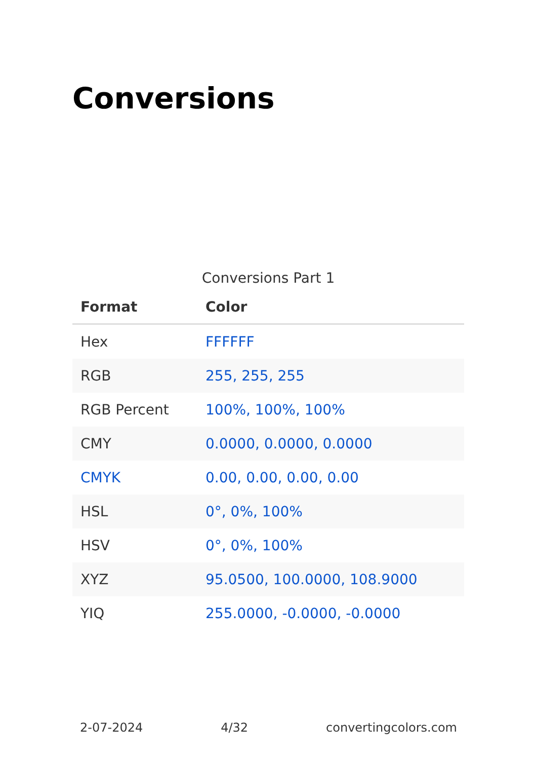Conversions
Conversions Part 1
| Format | Color |
| --- | --- |
| Hex | FFFFFF |
| RGB | 255, 255, 255 |
| RGB Percent | 100%, 100%, 100% |
| CMY | 0.0000, 0.0000, 0.0000 |
| CMYK | 0.00, 0.00, 0.00, 0.00 |
| HSL | 0°, 0%, 100% |
| HSV | 0°, 0%, 100% |
| XYZ | 95.0500, 100.0000, 108.9000 |
| YIQ | 255.0000, -0.0000, -0.0000 |
2-07-2024 4/32 convertingcolors.com